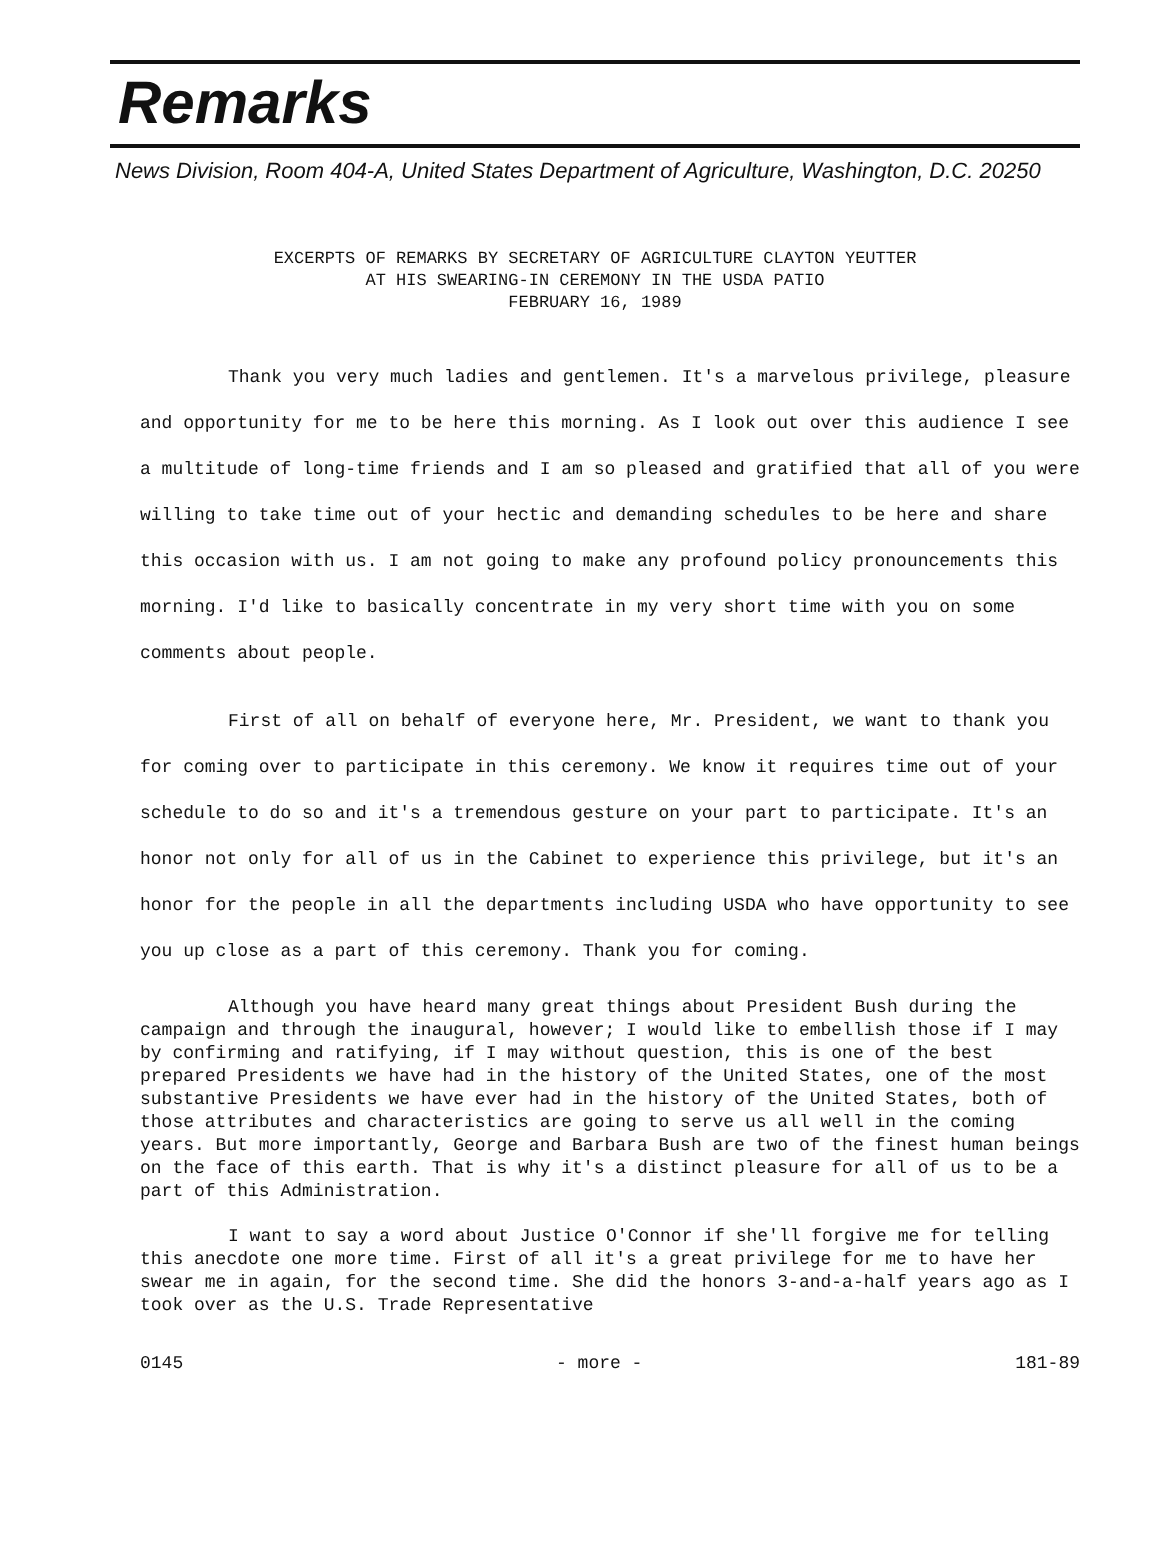Remarks
News Division, Room 404-A, United States Department of Agriculture, Washington, D.C. 20250
EXCERPTS OF REMARKS BY SECRETARY OF AGRICULTURE CLAYTON YEUTTER
AT HIS SWEARING-IN CEREMONY IN THE USDA PATIO
FEBRUARY 16, 1989
Thank you very much ladies and gentlemen. It's a marvelous privilege, pleasure and opportunity for me to be here this morning. As I look out over this audience I see a multitude of long-time friends and I am so pleased and gratified that all of you were willing to take time out of your hectic and demanding schedules to be here and share this occasion with us. I am not going to make any profound policy pronouncements this morning. I'd like to basically concentrate in my very short time with you on some comments about people.
First of all on behalf of everyone here, Mr. President, we want to thank you for coming over to participate in this ceremony. We know it requires time out of your schedule to do so and it's a tremendous gesture on your part to participate. It's an honor not only for all of us in the Cabinet to experience this privilege, but it's an honor for the people in all the departments including USDA who have opportunity to see you up close as a part of this ceremony. Thank you for coming.
Although you have heard many great things about President Bush during the campaign and through the inaugural, however; I would like to embellish those if I may by confirming and ratifying, if I may without question, this is one of the best prepared Presidents we have had in the history of the United States, one of the most substantive Presidents we have ever had in the history of the United States, both of those attributes and characteristics are going to serve us all well in the coming years. But more importantly, George and Barbara Bush are two of the finest human beings on the face of this earth. That is why it's a distinct pleasure for all of us to be a part of this Administration.
I want to say a word about Justice O'Connor if she'll forgive me for telling this anecdote one more time. First of all it's a great privilege for me to have her swear me in again, for the second time. She did the honors 3-and-a-half years ago as I took over as the U.S. Trade Representative
0145 - more - 181-89